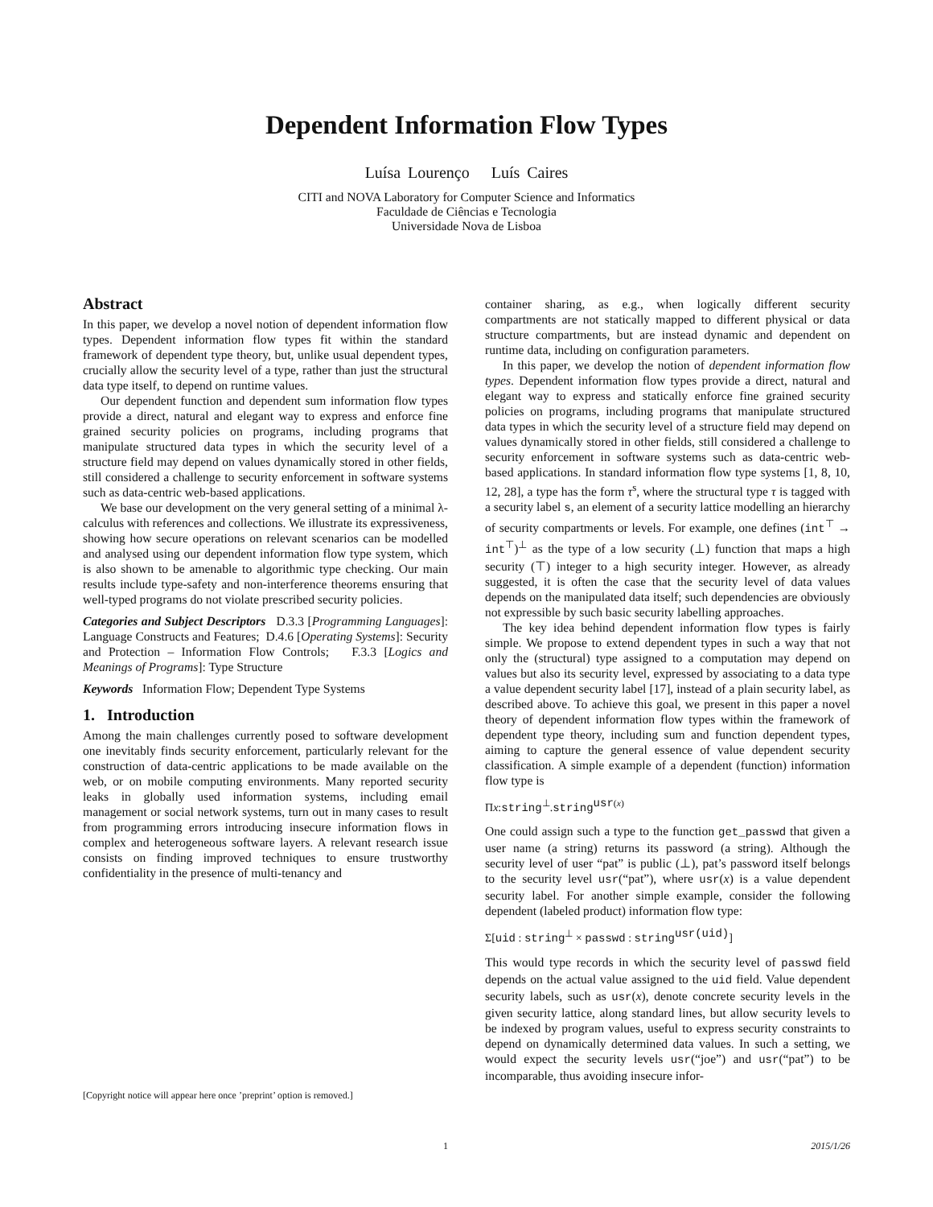Dependent Information Flow Types
Luísa Lourenço Luís Caires
CITI and NOVA Laboratory for Computer Science and Informatics
Faculdade de Ciências e Tecnologia
Universidade Nova de Lisboa
Abstract
In this paper, we develop a novel notion of dependent information flow types. Dependent information flow types fit within the standard framework of dependent type theory, but, unlike usual dependent types, crucially allow the security level of a type, rather than just the structural data type itself, to depend on runtime values.
Our dependent function and dependent sum information flow types provide a direct, natural and elegant way to express and enforce fine grained security policies on programs, including programs that manipulate structured data types in which the security level of a structure field may depend on values dynamically stored in other fields, still considered a challenge to security enforcement in software systems such as data-centric web-based applications.
We base our development on the very general setting of a minimal λ-calculus with references and collections. We illustrate its expressiveness, showing how secure operations on relevant scenarios can be modelled and analysed using our dependent information flow type system, which is also shown to be amenable to algorithmic type checking. Our main results include type-safety and non-interference theorems ensuring that well-typed programs do not violate prescribed security policies.
Categories and Subject Descriptors D.3.3 [Programming Languages]: Language Constructs and Features; D.4.6 [Operating Systems]: Security and Protection – Information Flow Controls; F.3.3 [Logics and Meanings of Programs]: Type Structure
Keywords Information Flow; Dependent Type Systems
1. Introduction
Among the main challenges currently posed to software development one inevitably finds security enforcement, particularly relevant for the construction of data-centric applications to be made available on the web, or on mobile computing environments. Many reported security leaks in globally used information systems, including email management or social network systems, turn out in many cases to result from programming errors introducing insecure information flows in complex and heterogeneous software layers. A relevant research issue consists on finding improved techniques to ensure trustworthy confidentiality in the presence of multi-tenancy and
[Copyright notice will appear here once ’preprint’ option is removed.]
container sharing, as e.g., when logically different security compartments are not statically mapped to different physical or data structure compartments, but are instead dynamic and dependent on runtime data, including on configuration parameters.
In this paper, we develop the notion of dependent information flow types. Dependent information flow types provide a direct, natural and elegant way to express and statically enforce fine grained security policies on programs, including programs that manipulate structured data types in which the security level of a structure field may depend on values dynamically stored in other fields, still considered a challenge to security enforcement in software systems such as data-centric web-based applications. In standard information flow type systems [1, 8, 10, 12, 28], a type has the form τ<sup>s</sup>, where the structural type τ is tagged with a security label s, an element of a security lattice modelling an hierarchy of security compartments or levels. For example, one defines (int<sup>⊤</sup> → int<sup>⊤</sup>)<sup>⊥</sup> as the type of a low security (⊥) function that maps a high security (⊤) integer to a high security integer. However, as already suggested, it is often the case that the security level of data values depends on the manipulated data itself; such dependencies are obviously not expressible by such basic security labelling approaches.
The key idea behind dependent information flow types is fairly simple. We propose to extend dependent types in such a way that not only the (structural) type assigned to a computation may depend on values but also its security level, expressed by associating to a data type a value dependent security label [17], instead of a plain security label, as described above. To achieve this goal, we present in this paper a novel theory of dependent information flow types within the framework of dependent type theory, including sum and function dependent types, aiming to capture the general essence of value dependent security classification. A simple example of a dependent (function) information flow type is
Πx:string<sup>⊥</sup>.string<sup>usr(x)</sup>
One could assign such a type to the function get_passwd that given a user name (a string) returns its password (a string). Although the security level of user “pat” is public (⊥), pat’s password itself belongs to the security level usr(“pat”), where usr(x) is a value dependent security label. For another simple example, consider the following dependent (labeled product) information flow type:
Σ[uid : string<sup>⊥</sup> × passwd : string<sup>usr(uid)</sup>]
This would type records in which the security level of passwd field depends on the actual value assigned to the uid field. Value dependent security labels, such as usr(x), denote concrete security levels in the given security lattice, along standard lines, but allow security levels to be indexed by program values, useful to express security constraints to depend on dynamically determined data values. In such a setting, we would expect the security levels usr(“joe”) and usr(“pat”) to be incomparable, thus avoiding insecure infor-
1 2015/1/26